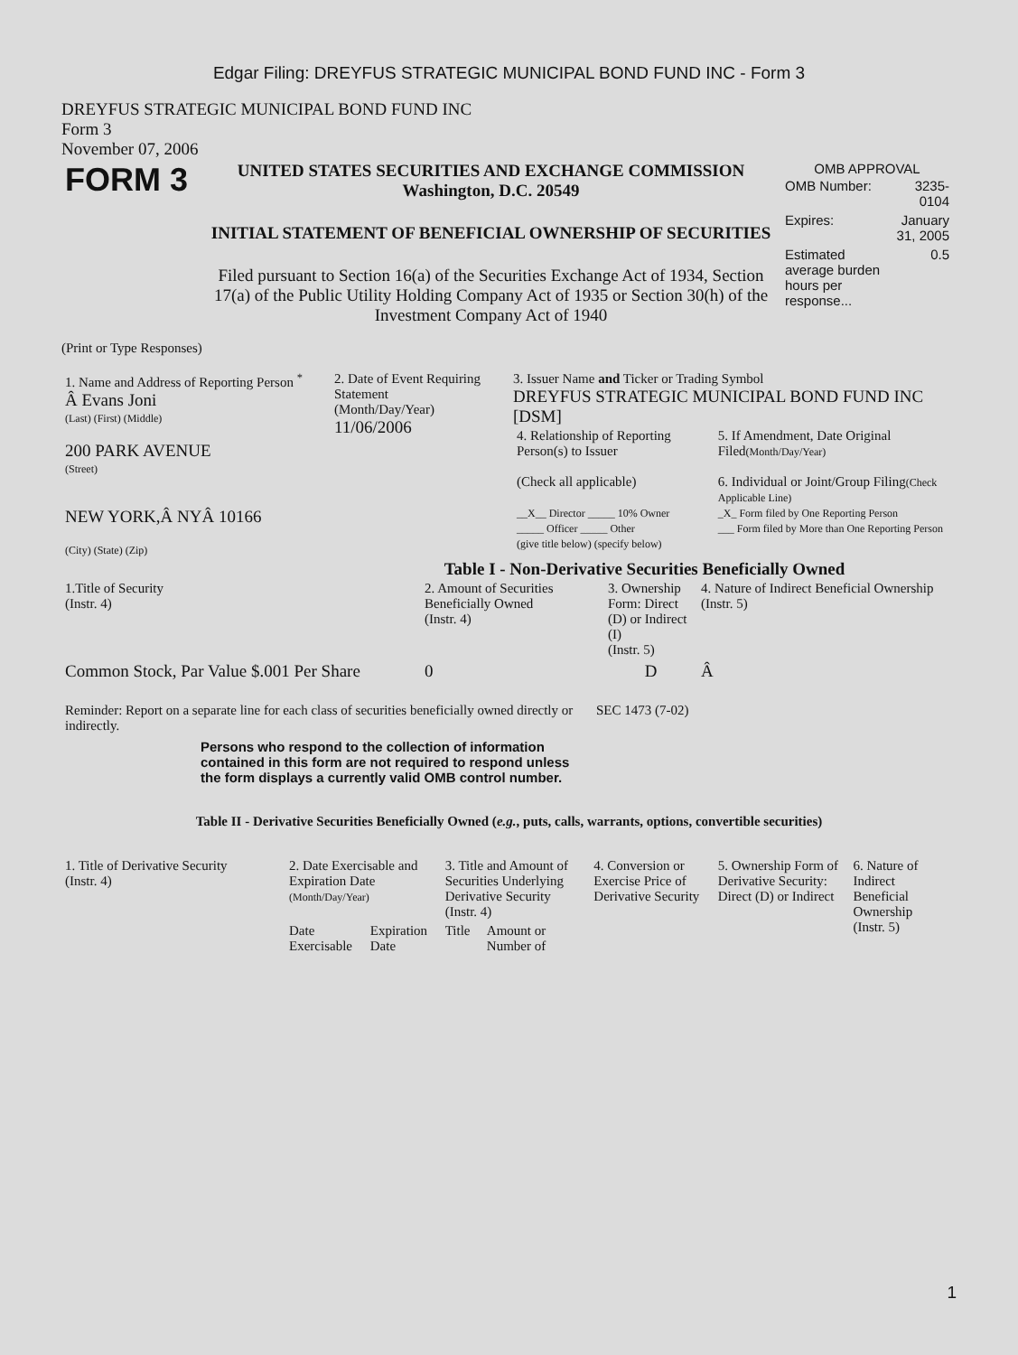Edgar Filing: DREYFUS STRATEGIC MUNICIPAL BOND FUND INC - Form 3
DREYFUS STRATEGIC MUNICIPAL BOND FUND INC
Form 3
November 07, 2006
| FORM 3 | UNITED STATES SECURITIES AND EXCHANGE COMMISSION Washington, D.C. 20549 INITIAL STATEMENT OF BENEFICIAL OWNERSHIP OF SECURITIES Filed pursuant to Section 16(a) of the Securities Exchange Act of 1934, Section 17(a) of the Public Utility Holding Company Act of 1935 or Section 30(h) of the Investment Company Act of 1940 | OMB APPROVAL / OMB Number: / 3235-0104 / / Expires: / January 31, 2005 / / Estimated average burden hours per response... / 0.5 / |
(Print or Type Responses)
| 1. Name and Address of Reporting Person <sup>*</sup> Â Evans Joni (Last) (First) (Middle) 200 PARK AVENUE (Street) NEW YORK,Â NYÂ 10166 (City) (State) (Zip) | 2. Date of Event Requiring Statement (Month/Day/Year) 11/06/2006 | 3. Issuer Name and Ticker or Trading Symbol DREYFUS STRATEGIC MUNICIPAL BOND FUND INC [DSM] / 4. Relationship of Reporting Person(s) to Issuer (Check all applicable) __X__ Director _____ 10% Owner _____ Officer _____ Other (give title below) (specify below) / 5. If Amendment, Date Original Filed (Month/Day/Year) 6. Individual or Joint/Group Filing (Check Applicable Line) _X_ Form filed by One Reporting Person ___ Form filed by More than One Reporting Person / |
Table I - Non-Derivative Securities Beneficially Owned
| 1.Title of Security (Instr. 4) | 2. Amount of Securities Beneficially Owned (Instr. 4) | 3. Ownership Form: Direct (D) or Indirect (I) (Instr. 5) | 4. Nature of Indirect Beneficial Ownership (Instr. 5) |
| --- | --- | --- | --- |
| Common Stock, Par Value $.001 Per Share | 0 | D | Â |
| Reminder: Report on a separate line for each class of securities beneficially owned directly or indirectly. Persons who respond to the collection of information contained in this form are not required to respond unless the form displays a currently valid OMB control number. | SEC 1473 (7-02) |
Table II - Derivative Securities Beneficially Owned (e.g., puts, calls, warrants, options, convertible securities)
| 1. Title of Derivative Security (Instr. 4) | 2. Date Exercisable and Expiration Date (Month/Day/Year) | | 3. Title and Amount of Securities Underlying Derivative Security (Instr. 4) | | 4. Conversion or Exercise Price of Derivative Security | 5. Ownership Form of Derivative Security: Direct (D) or Indirect | 6. Nature of Indirect Beneficial Ownership (Instr. 5) |
| --- | --- | --- | --- | --- | --- | --- | --- |
| | Date Exercisable | Expiration Date | Title | Amount or Number of | | | |
1